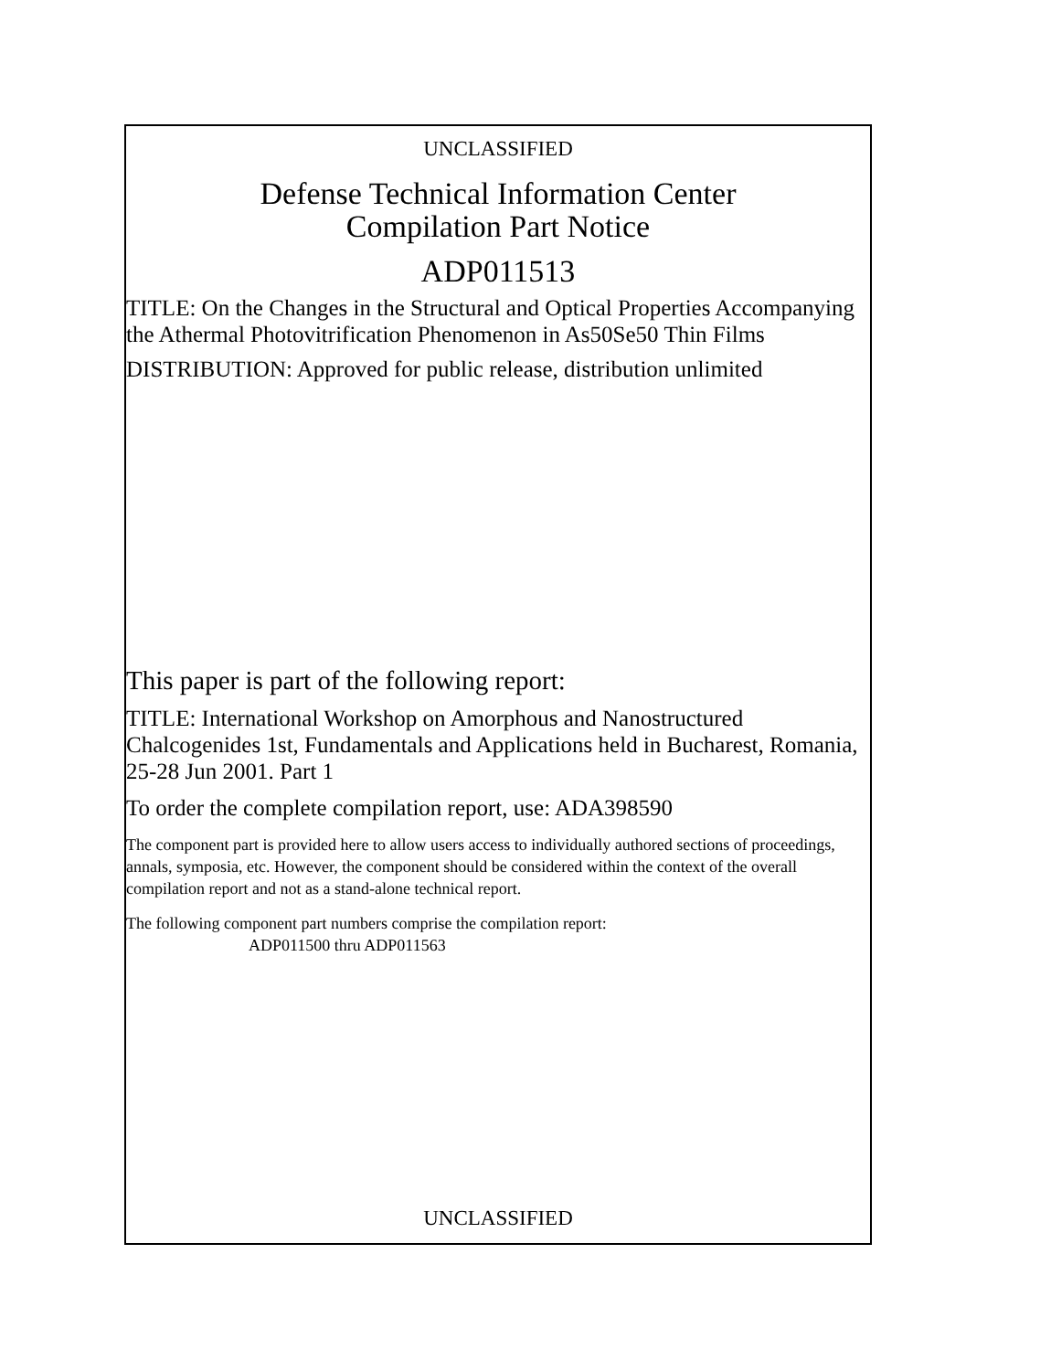UNCLASSIFIED
Defense Technical Information Center
Compilation Part Notice
ADP011513
TITLE: On the Changes in the Structural and Optical Properties Accompanying the Athermal Photovitrification Phenomenon in As50Se50 Thin Films
DISTRIBUTION: Approved for public release, distribution unlimited
This paper is part of the following report:
TITLE: International Workshop on Amorphous and Nanostructured Chalcogenides 1st, Fundamentals and Applications held in Bucharest, Romania, 25-28 Jun 2001. Part 1
To order the complete compilation report, use: ADA398590
The component part is provided here to allow users access to individually authored sections of proceedings, annals, symposia, etc. However, the component should be considered within the context of the overall compilation report and not as a stand-alone technical report.
The following component part numbers comprise the compilation report:
ADP011500 thru ADP011563
UNCLASSIFIED